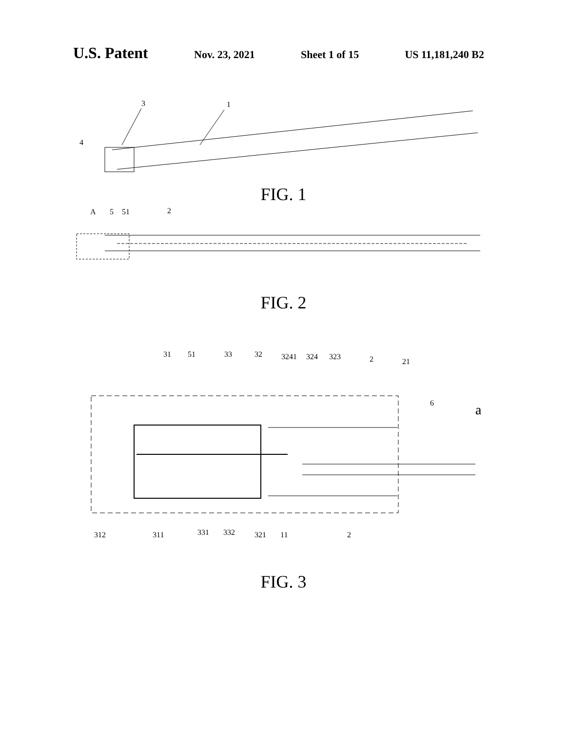U.S. Patent Nov. 23, 2021 Sheet 1 of 15 US 11,181,240 B2
3
1
4
FIG. 1
A
5
51
2
FIG. 2
31
51
33
32
3241
324
323
2
21
6
a
312
311
331
332
321
11
2
FIG. 3